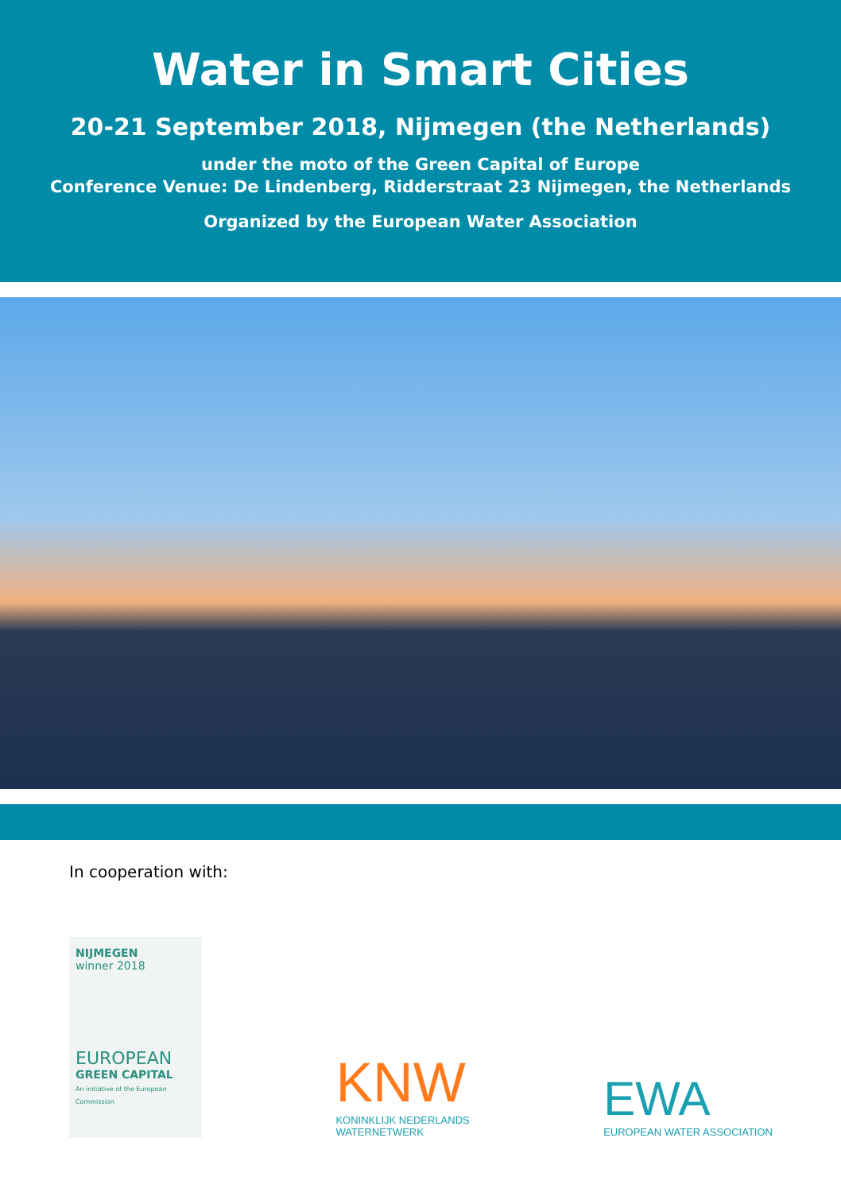Water in Smart Cities
20-21 September 2018, Nijmegen (the Netherlands)
under the moto of the Green Capital of Europe
Conference Venue: De Lindenberg, Ridderstraat 23 Nijmegen, the Netherlands
Organized by the European Water Association
In cooperation with:
NIJMEGEN
winner 2018
EUROPEAN
GREEN CAPITAL
An initiative of the European Commission
KNW
KONINKLIJK NEDERLANDS
WATERNETWERK
EWA
EUROPEAN WATER ASSOCIATION